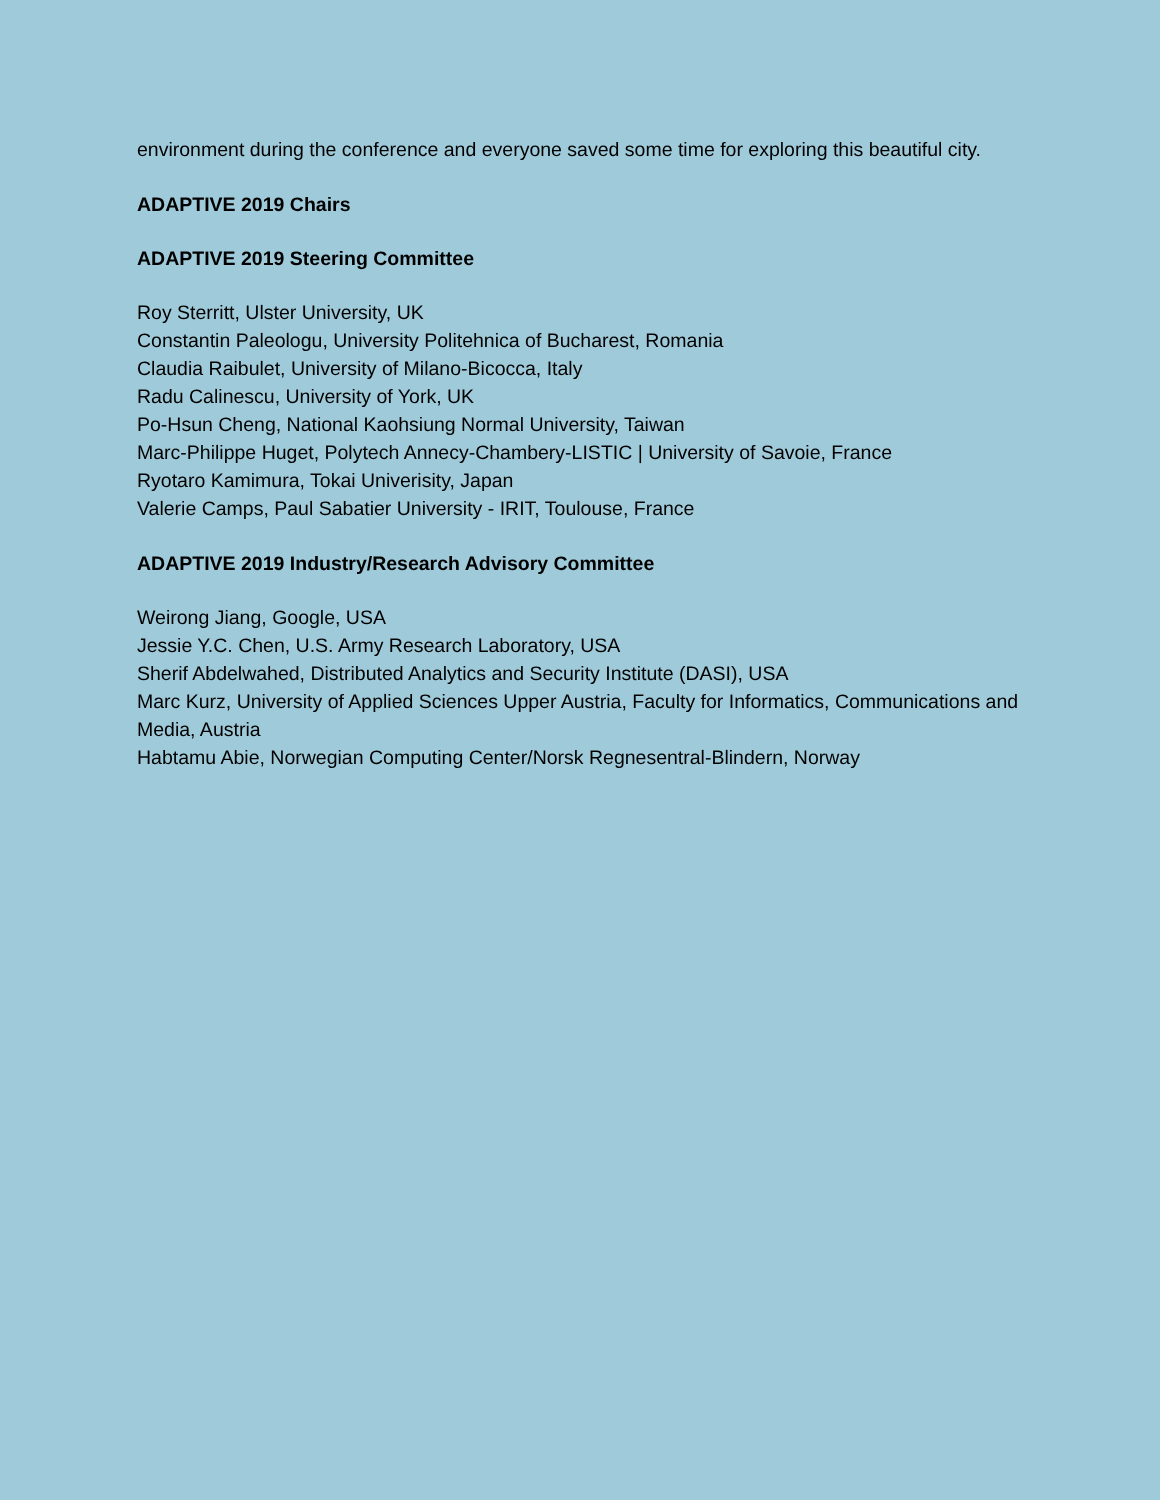environment during the conference and everyone saved some time for exploring this beautiful city.
ADAPTIVE 2019 Chairs
ADAPTIVE 2019 Steering Committee
Roy Sterritt, Ulster University, UK
Constantin Paleologu, University Politehnica of Bucharest, Romania
Claudia Raibulet, University of Milano-Bicocca, Italy
Radu Calinescu, University of York, UK
Po-Hsun Cheng, National Kaohsiung Normal University, Taiwan
Marc-Philippe Huget, Polytech Annecy-Chambery-LISTIC | University of Savoie, France
Ryotaro Kamimura, Tokai Univerisity, Japan
Valerie Camps, Paul Sabatier University - IRIT, Toulouse, France
ADAPTIVE 2019 Industry/Research Advisory Committee
Weirong Jiang, Google, USA
Jessie Y.C. Chen, U.S. Army Research Laboratory, USA
Sherif Abdelwahed, Distributed Analytics and Security Institute (DASI), USA
Marc Kurz, University of Applied Sciences Upper Austria, Faculty for Informatics, Communications and Media, Austria
Habtamu Abie, Norwegian Computing Center/Norsk Regnesentral-Blindern, Norway